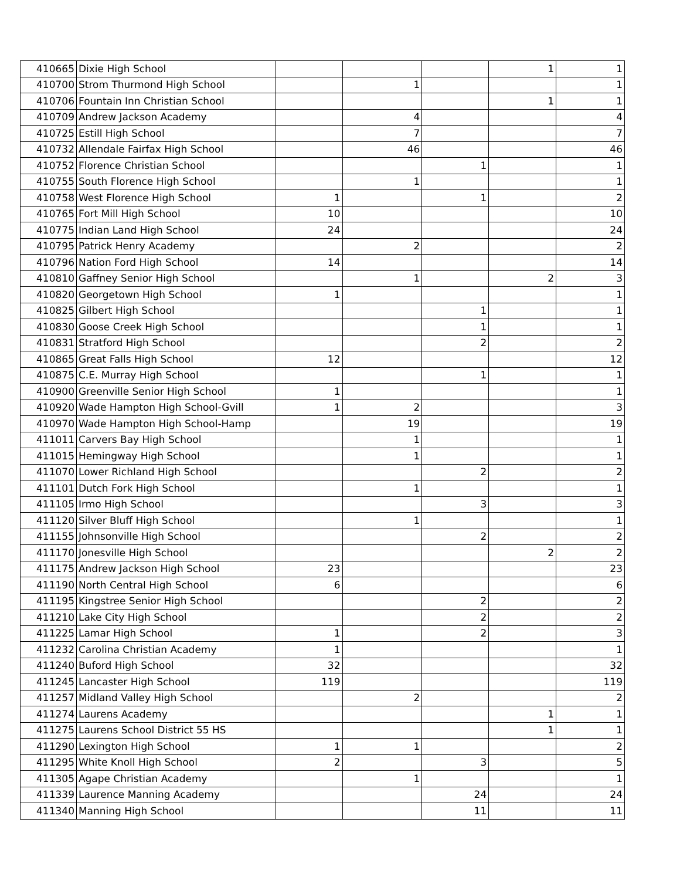| 410665 | Dixie High School | | | | 1 | 1 |
| 410700 | Strom Thurmond High School | | 1 | | | 1 |
| 410706 | Fountain Inn Christian School | | | | 1 | 1 |
| 410709 | Andrew Jackson Academy | | 4 | | | 4 |
| 410725 | Estill High School | | 7 | | | 7 |
| 410732 | Allendale Fairfax High School | | 46 | | | 46 |
| 410752 | Florence Christian School | | | 1 | | 1 |
| 410755 | South Florence High School | | 1 | | | 1 |
| 410758 | West Florence High School | 1 | | 1 | | 2 |
| 410765 | Fort Mill High School | 10 | | | | 10 |
| 410775 | Indian Land High School | 24 | | | | 24 |
| 410795 | Patrick Henry Academy | | 2 | | | 2 |
| 410796 | Nation Ford High School | 14 | | | | 14 |
| 410810 | Gaffney Senior High School | | 1 | | 2 | 3 |
| 410820 | Georgetown High School | 1 | | | | 1 |
| 410825 | Gilbert High School | | | 1 | | 1 |
| 410830 | Goose Creek High School | | | 1 | | 1 |
| 410831 | Stratford High School | | | 2 | | 2 |
| 410865 | Great Falls High School | 12 | | | | 12 |
| 410875 | C.E. Murray High School | | | 1 | | 1 |
| 410900 | Greenville Senior High School | 1 | | | | 1 |
| 410920 | Wade Hampton High School-Gvill | 1 | 2 | | | 3 |
| 410970 | Wade Hampton High School-Hamp | | 19 | | | 19 |
| 411011 | Carvers Bay High School | | 1 | | | 1 |
| 411015 | Hemingway High School | | 1 | | | 1 |
| 411070 | Lower Richland High School | | | 2 | | 2 |
| 411101 | Dutch Fork High School | | 1 | | | 1 |
| 411105 | Irmo High School | | | 3 | | 3 |
| 411120 | Silver Bluff High School | | 1 | | | 1 |
| 411155 | Johnsonville High School | | | 2 | | 2 |
| 411170 | Jonesville High School | | | | 2 | 2 |
| 411175 | Andrew Jackson High School | 23 | | | | 23 |
| 411190 | North Central High School | 6 | | | | 6 |
| 411195 | Kingstree Senior High School | | | 2 | | 2 |
| 411210 | Lake City High School | | | 2 | | 2 |
| 411225 | Lamar High School | 1 | | 2 | | 3 |
| 411232 | Carolina Christian Academy | 1 | | | | 1 |
| 411240 | Buford High School | 32 | | | | 32 |
| 411245 | Lancaster High School | 119 | | | | 119 |
| 411257 | Midland Valley High School | | 2 | | | 2 |
| 411274 | Laurens Academy | | | | 1 | 1 |
| 411275 | Laurens School District 55 HS | | | | 1 | 1 |
| 411290 | Lexington High School | 1 | 1 | | | 2 |
| 411295 | White Knoll High School | 2 | | 3 | | 5 |
| 411305 | Agape Christian Academy | | 1 | | | 1 |
| 411339 | Laurence Manning Academy | | | 24 | | 24 |
| 411340 | Manning High School | | | 11 | | 11 |